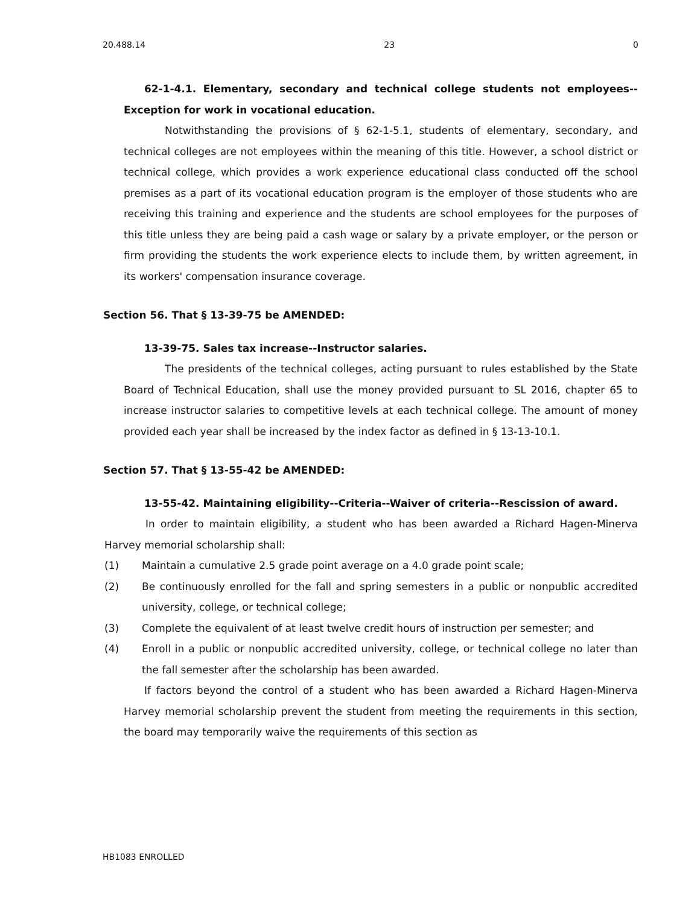20.488.14 23 0
62-1-4.1. Elementary, secondary and technical college students not employees--Exception for work in vocational education.
Notwithstanding the provisions of § 62-1-5.1, students of elementary, secondary, and technical colleges are not employees within the meaning of this title. However, a school district or technical college, which provides a work experience educational class conducted off the school premises as a part of its vocational education program is the employer of those students who are receiving this training and experience and the students are school employees for the purposes of this title unless they are being paid a cash wage or salary by a private employer, or the person or firm providing the students the work experience elects to include them, by written agreement, in its workers' compensation insurance coverage.
Section 56. That § 13-39-75 be AMENDED:
13-39-75. Sales tax increase--Instructor salaries.
The presidents of the technical colleges, acting pursuant to rules established by the State Board of Technical Education, shall use the money provided pursuant to SL 2016, chapter 65 to increase instructor salaries to competitive levels at each technical college. The amount of money provided each year shall be increased by the index factor as defined in § 13-13-10.1.
Section 57. That § 13-55-42 be AMENDED:
13-55-42. Maintaining eligibility--Criteria--Waiver of criteria--Rescission of award.
In order to maintain eligibility, a student who has been awarded a Richard Hagen-Minerva Harvey memorial scholarship shall:
(1) Maintain a cumulative 2.5 grade point average on a 4.0 grade point scale;
(2) Be continuously enrolled for the fall and spring semesters in a public or nonpublic accredited university, college, or technical college;
(3) Complete the equivalent of at least twelve credit hours of instruction per semester; and
(4) Enroll in a public or nonpublic accredited university, college, or technical college no later than the fall semester after the scholarship has been awarded.
If factors beyond the control of a student who has been awarded a Richard Hagen-Minerva Harvey memorial scholarship prevent the student from meeting the requirements in this section, the board may temporarily waive the requirements of this section as
HB1083 ENROLLED